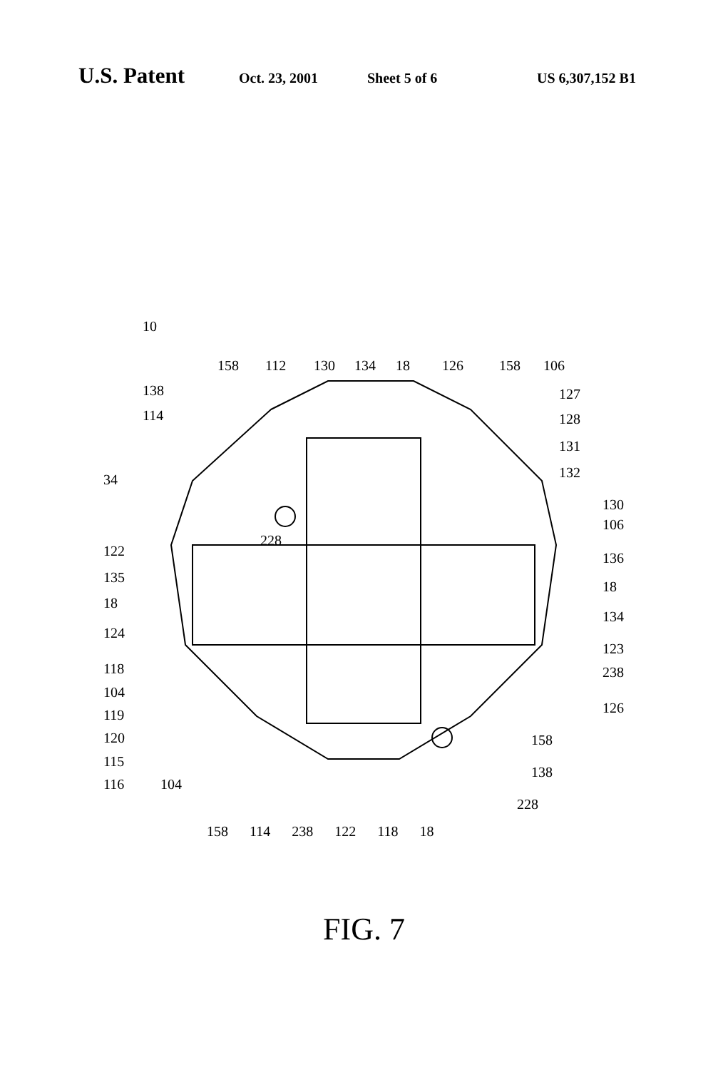U.S. Patent Oct. 23, 2001 Sheet 5 of 6 US 6,307,152 B1
10
158
112
130
134
18
126
158
106
138
114
34
127
128
131
132
130
106
136
18
134
123
238
126
228
122
135
18
124
118
104
119
120
115
116
104
158
138
228
158 114 238 122 118 18
FIG. 7